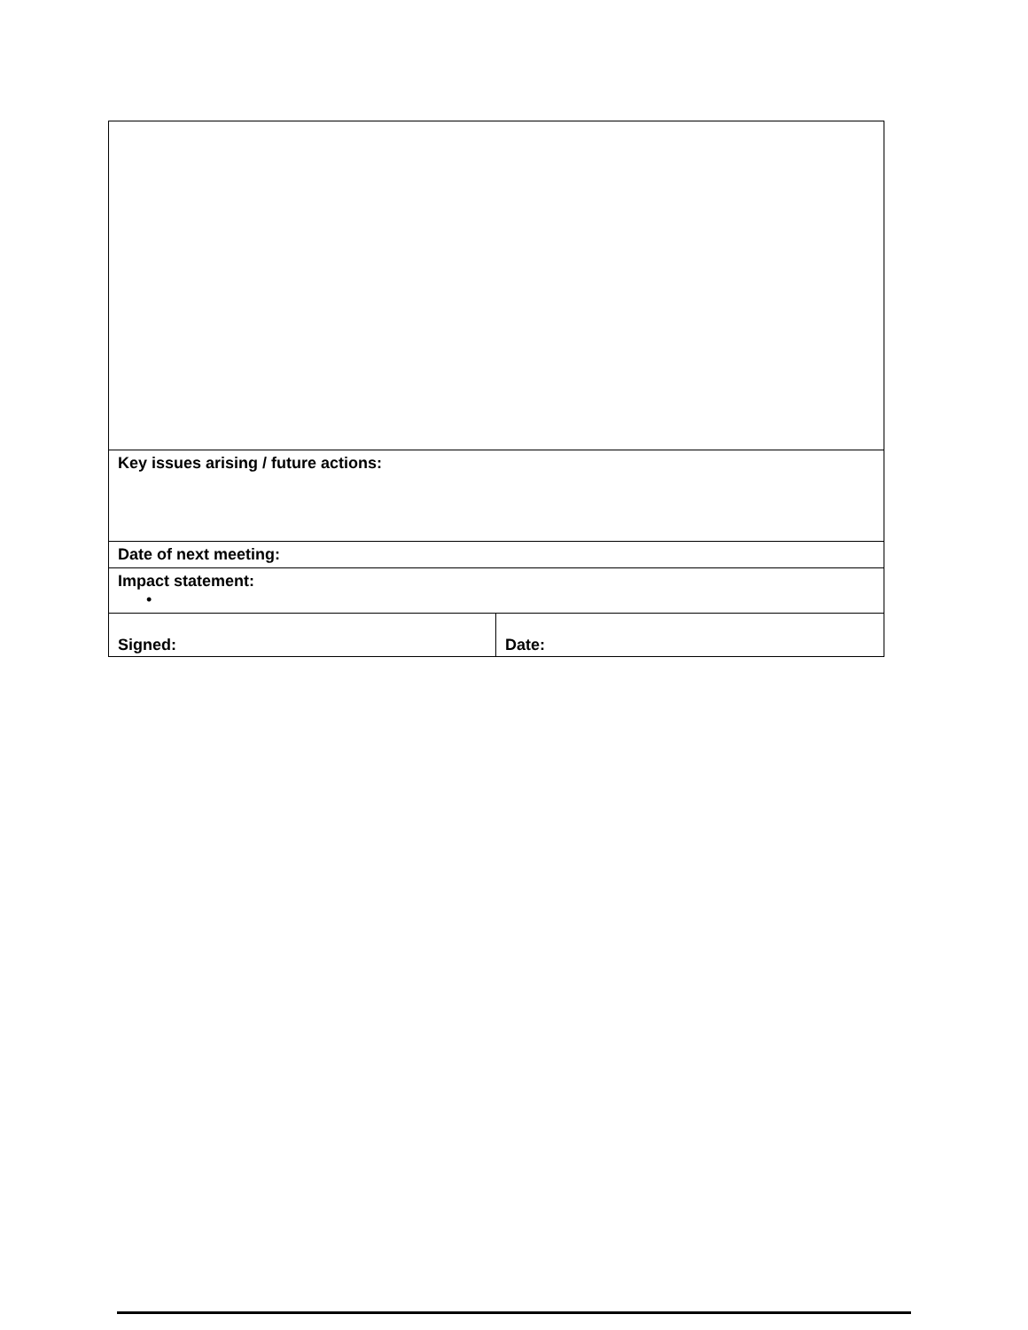| Key issues arising / future actions: | |
| Date of next meeting: | |
| Impact statement: • | |
| Signed: | Date: |